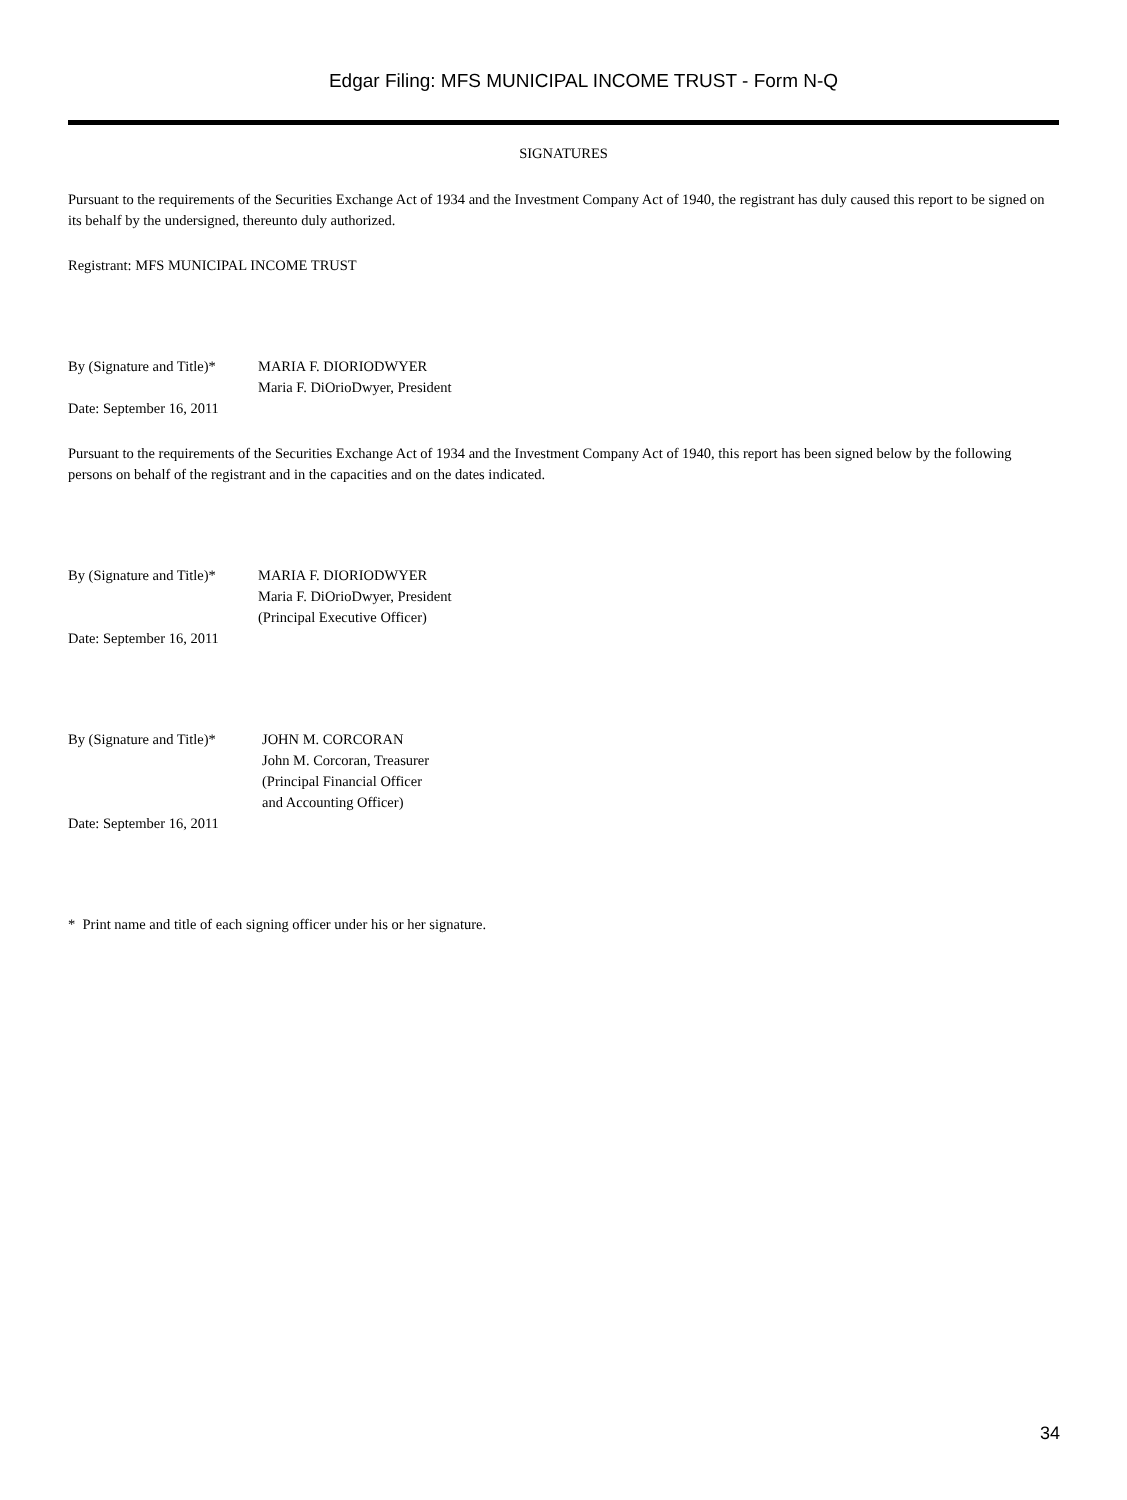Edgar Filing: MFS MUNICIPAL INCOME TRUST - Form N-Q
SIGNATURES
Pursuant to the requirements of the Securities Exchange Act of 1934 and the Investment Company Act of 1940, the registrant has duly caused this report to be signed on its behalf by the undersigned, thereunto duly authorized.
Registrant: MFS MUNICIPAL INCOME TRUST
By (Signature and Title)*
MARIA F. DIORIODWYER
Maria F. DiOrioDwyer, President
Date: September 16, 2011
Pursuant to the requirements of the Securities Exchange Act of 1934 and the Investment Company Act of 1940, this report has been signed below by the following persons on behalf of the registrant and in the capacities and on the dates indicated.
By (Signature and Title)*
MARIA F. DIORIODWYER
Maria F. DiOrioDwyer, President
(Principal Executive Officer)
Date: September 16, 2011
By (Signature and Title)*
JOHN M. CORCORAN
John M. Corcoran, Treasurer
(Principal Financial Officer
and Accounting Officer)
Date: September 16, 2011
* Print name and title of each signing officer under his or her signature.
34